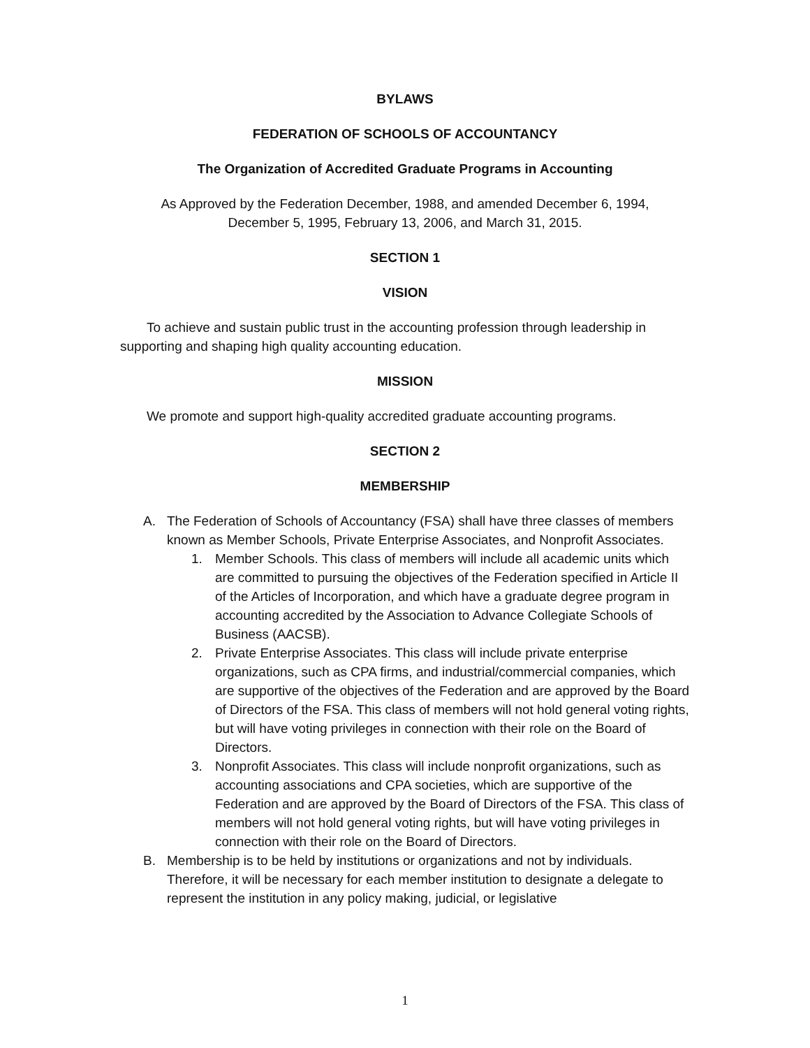BYLAWS
FEDERATION OF SCHOOLS OF ACCOUNTANCY
The Organization of Accredited Graduate Programs in Accounting
As Approved by the Federation December, 1988, and amended December 6, 1994,
December 5, 1995, February 13, 2006, and March 31, 2015.
SECTION 1
VISION
To achieve and sustain public trust in the accounting profession through leadership in supporting and shaping high quality accounting education.
MISSION
We promote and support high-quality accredited graduate accounting programs.
SECTION 2
MEMBERSHIP
A. The Federation of Schools of Accountancy (FSA) shall have three classes of members known as Member Schools, Private Enterprise Associates, and Nonprofit Associates.
1. Member Schools. This class of members will include all academic units which are committed to pursuing the objectives of the Federation specified in Article II of the Articles of Incorporation, and which have a graduate degree program in accounting accredited by the Association to Advance Collegiate Schools of Business (AACSB).
2. Private Enterprise Associates. This class will include private enterprise organizations, such as CPA firms, and industrial/commercial companies, which are supportive of the objectives of the Federation and are approved by the Board of Directors of the FSA. This class of members will not hold general voting rights, but will have voting privileges in connection with their role on the Board of Directors.
3. Nonprofit Associates. This class will include nonprofit organizations, such as accounting associations and CPA societies, which are supportive of the Federation and are approved by the Board of Directors of the FSA. This class of members will not hold general voting rights, but will have voting privileges in connection with their role on the Board of Directors.
B. Membership is to be held by institutions or organizations and not by individuals. Therefore, it will be necessary for each member institution to designate a delegate to represent the institution in any policy making, judicial, or legislative
1